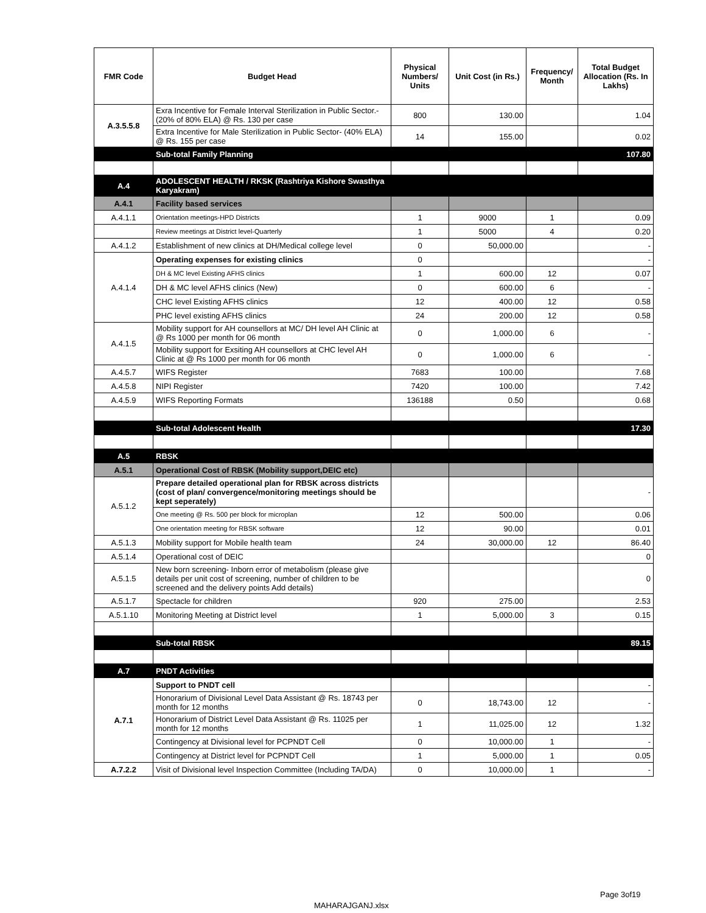| FMR Code | Budget Head | Physical Numbers/ Units | Unit Cost (in Rs.) | Frequency/ Month | Total Budget Allocation (Rs. In Lakhs) |
| --- | --- | --- | --- | --- | --- |
| A.3.5.5.8 | Exra Incentive for Female Interval Sterilization in Public Sector.-(20% of 80% ELA) @ Rs. 130 per case | 800 | 130.00 | | 1.04 |
| | Extra Incentive for Male Sterilization in Public Sector- (40% ELA) @ Rs. 155 per case | 14 | 155.00 | | 0.02 |
| | Sub-total Family Planning | | | | 107.80 |
| A.4 | ADOLESCENT HEALTH / RKSK (Rashtriya Kishore Swasthya Karyakram) | | | | |
| A.4.1 | Facility based services | | | | |
| A.4.1.1 | Orientation meetings-HPD Districts | 1 | 9000 | 1 | 0.09 |
| | Review meetings at District level-Quarterly | 1 | 5000 | 4 | 0.20 |
| A.4.1.2 | Establishment of new clinics at DH/Medical college level | 0 | 50,000.00 | | - |
| A.4.1.4 | Operating expenses for existing clinics | 0 | | | - |
| | DH & MC level Existing AFHS clinics | 1 | 600.00 | 12 | 0.07 |
| | DH & MC level AFHS clinics (New) | 0 | 600.00 | 6 | - |
| | CHC level Existing AFHS clinics | 12 | 400.00 | 12 | 0.58 |
| | PHC level existing AFHS clinics | 24 | 200.00 | 12 | 0.58 |
| A.4.1.5 | Mobility support for AH counsellors at MC/ DH level AH Clinic at @ Rs 1000 per month for 06 month | 0 | 1,000.00 | 6 | - |
| | Mobility support for Exsiting AH counsellors at CHC level AH Clinic at @ Rs 1000 per month for 06 month | 0 | 1,000.00 | 6 | - |
| A.4.5.7 | WIFS Register | 7683 | 100.00 | | 7.68 |
| A.4.5.8 | NIPI Register | 7420 | 100.00 | | 7.42 |
| A.4.5.9 | WIFS Reporting Formats | 136188 | 0.50 | | 0.68 |
| | Sub-total Adolescent Health | | | | 17.30 |
| A.5 | RBSK | | | | |
| A.5.1 | Operational Cost of RBSK (Mobility support,DEIC etc) | | | | |
| A.5.1.2 | Prepare detailed operational plan for RBSK across districts (cost of plan/ convergence/monitoring meetings should be kept seperately) | | | | - |
| | One meeting @ Rs. 500 per block for microplan | 12 | 500.00 | | 0.06 |
| | One orientation meeting for RBSK software | 12 | 90.00 | | 0.01 |
| A.5.1.3 | Mobility support for Mobile health team | 24 | 30,000.00 | 12 | 86.40 |
| A.5.1.4 | Operational cost of DEIC | | | | 0 |
| A.5.1.5 | New born screening- Inborn error of metabolism (please give details per unit cost of screening, number of children to be screened and the delivery points Add details) | | | | 0 |
| A.5.1.7 | Spectacle for children | 920 | 275.00 | | 2.53 |
| A.5.1.10 | Monitoring Meeting at District level | 1 | 5,000.00 | 3 | 0.15 |
| | Sub-total RBSK | | | | 89.15 |
| A.7 | PNDT Activities | | | | |
| A.7.1 | Support to PNDT cell | | | | - |
| | Honorarium of Divisional Level Data Assistant @ Rs. 18743 per month for 12 months | 0 | 18,743.00 | 12 | - |
| | Honorarium of District Level Data Assistant @ Rs. 11025 per month for 12 months | 1 | 11,025.00 | 12 | 1.32 |
| | Contingency at Divisional level for PCPNDT Cell | 0 | 10,000.00 | 1 | - |
| | Contingency at District level for PCPNDT Cell | 1 | 5,000.00 | 1 | 0.05 |
| A.7.2.2 | Visit of Divisional level Inspection Committee (Including TA/DA) | 0 | 10,000.00 | 1 | - |
Page 3of19
MAHARAJGANJ.xlsx